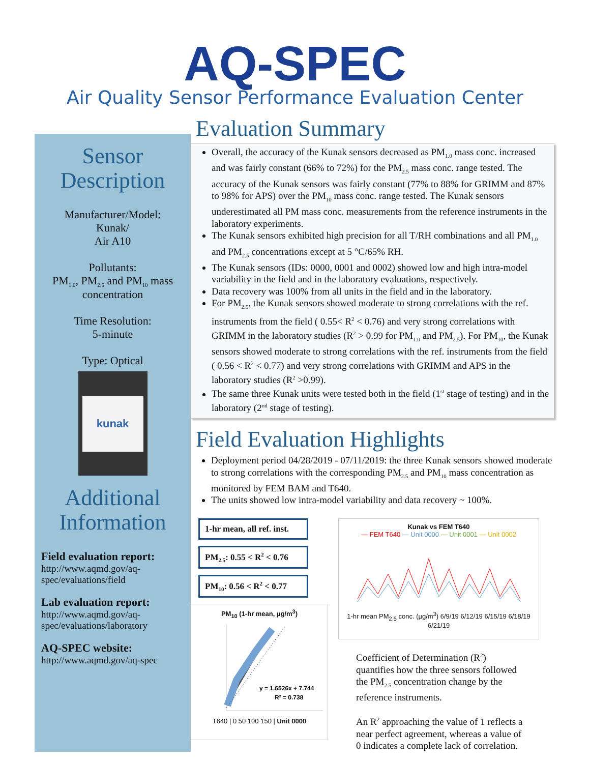AQ-SPEC
Air Quality Sensor Performance Evaluation Center
Sensor Description
Manufacturer/Model:
Kunak/
Air A10
Pollutants:
PM<sub>1.0</sub>, PM<sub>2.5</sub> and PM<sub>10</sub> mass concentration
Time Resolution:
5-minute
Type: Optical
kunak
Additional Information
Field evaluation report:
http://www.aqmd.gov/aq-spec/evaluations/field
Lab evaluation report:
http://www.aqmd.gov/aq-spec/evaluations/laboratory
AQ-SPEC website:
http://www.aqmd.gov/aq-spec
Evaluation Summary
Overall, the accuracy of the Kunak sensors decreased as PM<sub>1.0</sub> mass conc. increased and was fairly constant (66% to 72%) for the PM<sub>2.5</sub> mass conc. range tested. The accuracy of the Kunak sensors was fairly constant (77% to 88% for GRIMM and 87% to 98% for APS) over the PM<sub>10</sub> mass conc. range tested. The Kunak sensors underestimated all PM mass conc. measurements from the reference instruments in the laboratory experiments.
The Kunak sensors exhibited high precision for all T/RH combinations and all PM<sub>1.0</sub> and PM<sub>2.5</sub> concentrations except at 5 °C/65% RH.
The Kunak sensors (IDs: 0000, 0001 and 0002) showed low and high intra-model variability in the field and in the laboratory evaluations, respectively.
Data recovery was 100% from all units in the field and in the laboratory.
For PM<sub>2.5</sub>, the Kunak sensors showed moderate to strong correlations with the ref. instruments from the field ( 0.55< R<sup>2</sup> < 0.76) and very strong correlations with GRIMM in the laboratory studies (R<sup>2</sup> > 0.99 for PM<sub>1.0</sub> and PM<sub>2.5</sub>). For PM<sub>10</sub>, the Kunak sensors showed moderate to strong correlations with the ref. instruments from the field ( 0.56 < R<sup>2</sup> < 0.77) and very strong correlations with GRIMM and APS in the laboratory studies (R<sup>2</sup> >0.99).
The same three Kunak units were tested both in the field (1<sup>st</sup> stage of testing) and in the laboratory (2<sup>nd</sup> stage of testing).
Field Evaluation Highlights
Deployment period 04/28/2019 - 07/11/2019: the three Kunak sensors showed moderate to strong correlations with the corresponding PM<sub>2.5</sub> and PM<sub>10</sub> mass concentration as monitored by FEM BAM and T640.
The units showed low intra-model variability and data recovery ~ 100%.
1-hr mean, all ref. inst.
PM<sub>2.5</sub>: 0.55 < R<sup>2</sup> < 0.76
PM<sub>10</sub>: 0.56 < R<sup>2</sup> < 0.77
PM<sub>10</sub> (1-hr mean, µg/m<sup>3</sup>)
y = 1.6526x + 7.744
R² = 0.738
T640 | 0 50 100 150 | Unit 0000
Kunak vs FEM T640
— FEM T640 — Unit 0000 — Unit 0001 — Unit 0002
1-hr mean PM<sub>2.5</sub> conc. (µg/m<sup>3</sup>) 6/9/19 6/12/19 6/15/19 6/18/19 6/21/19
Coefficient of Determination (R<sup>2</sup>) quantifies how the three sensors followed the PM<sub>2.5</sub> concentration change by the reference instruments.
An R<sup>2</sup> approaching the value of 1 reflects a near perfect agreement, whereas a value of 0 indicates a complete lack of correlation.